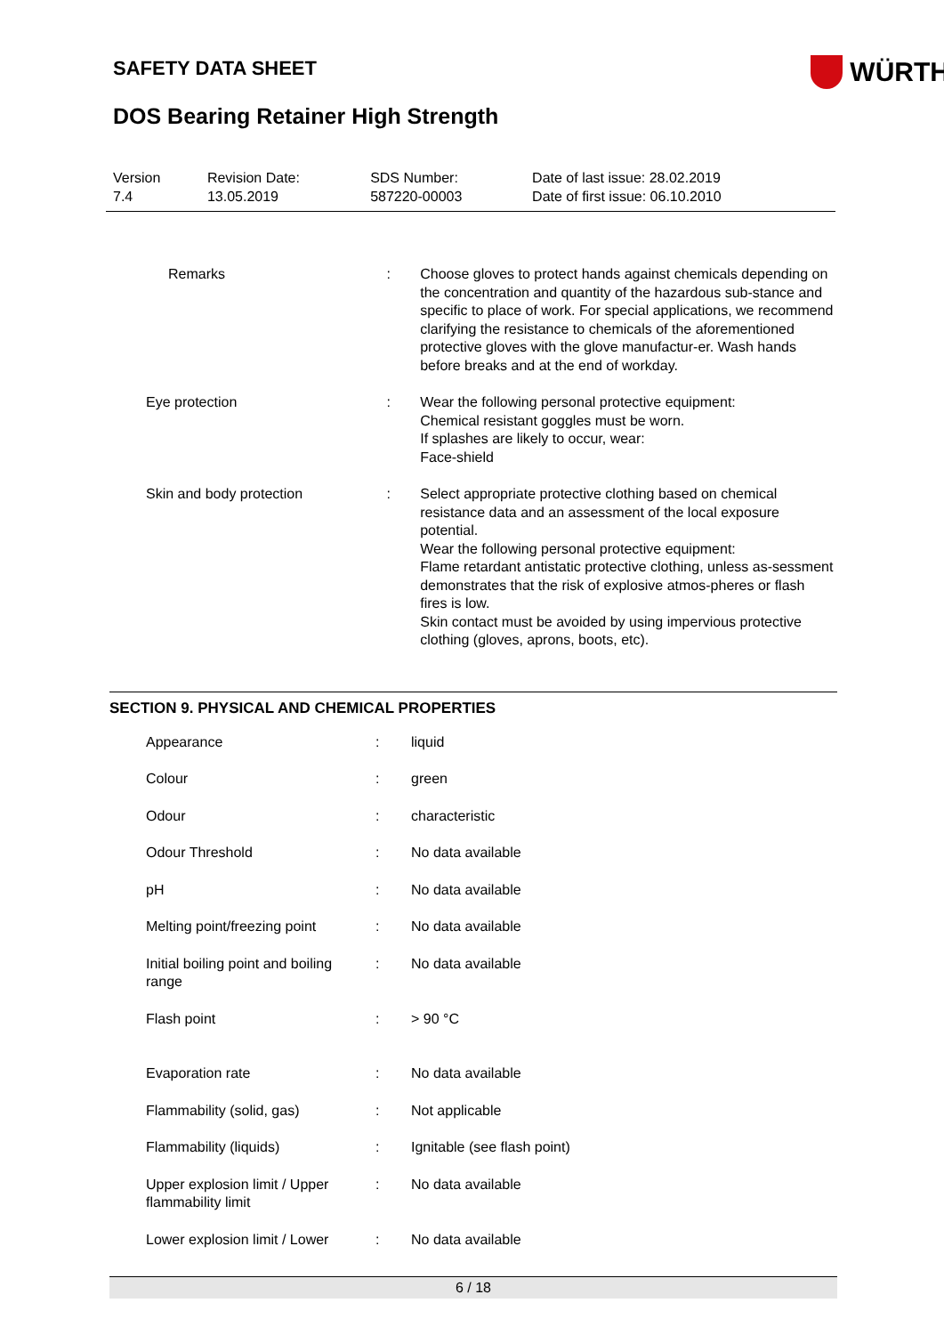SAFETY DATA SHEET
WÜRTH
DOS Bearing Retainer High Strength
| Version 7.4 | Revision Date: 13.05.2019 | SDS Number: 587220-00003 | Date of last issue: 28.02.2019 Date of first issue: 06.10.2010 |
| Remarks | : | Choose gloves to protect hands against chemicals depending on the concentration and quantity of the hazardous sub-stance and specific to place of work. For special applications, we recommend clarifying the resistance to chemicals of the aforementioned protective gloves with the glove manufactur-er. Wash hands before breaks and at the end of workday. |
| Eye protection | : | Wear the following personal protective equipment: Chemical resistant goggles must be worn. If splashes are likely to occur, wear: Face-shield |
| Skin and body protection | : | Select appropriate protective clothing based on chemical resistance data and an assessment of the local exposure potential. Wear the following personal protective equipment: Flame retardant antistatic protective clothing, unless as-sessment demonstrates that the risk of explosive atmos-pheres or flash fires is low. Skin contact must be avoided by using impervious protective clothing (gloves, aprons, boots, etc). |
SECTION 9. PHYSICAL AND CHEMICAL PROPERTIES
| Appearance | : | liquid |
| Colour | : | green |
| Odour | : | characteristic |
| Odour Threshold | : | No data available |
| pH | : | No data available |
| Melting point/freezing point | : | No data available |
| Initial boiling point and boiling range | : | No data available |
| Flash point | : | > 90 °C |
| Evaporation rate | : | No data available |
| Flammability (solid, gas) | : | Not applicable |
| Flammability (liquids) | : | Ignitable (see flash point) |
| Upper explosion limit / Upper flammability limit | : | No data available |
| Lower explosion limit / Lower | : | No data available |
6 / 18